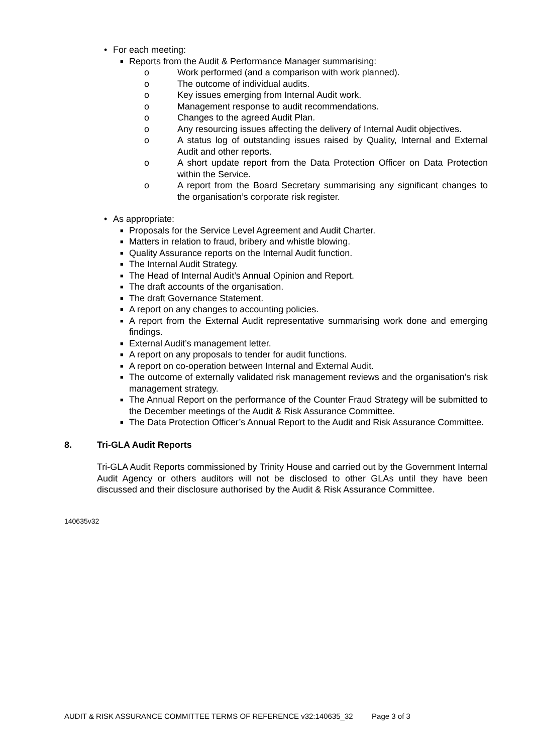• For each meeting:
■ Reports from the Audit & Performance Manager summarising:
o Work performed (and a comparison with work planned).
o The outcome of individual audits.
o Key issues emerging from Internal Audit work.
o Management response to audit recommendations.
o Changes to the agreed Audit Plan.
o Any resourcing issues affecting the delivery of Internal Audit objectives.
o A status log of outstanding issues raised by Quality, Internal and External Audit and other reports.
o A short update report from the Data Protection Officer on Data Protection within the Service.
o A report from the Board Secretary summarising any significant changes to the organisation’s corporate risk register.
• As appropriate:
■ Proposals for the Service Level Agreement and Audit Charter.
■ Matters in relation to fraud, bribery and whistle blowing.
■ Quality Assurance reports on the Internal Audit function.
■ The Internal Audit Strategy.
■ The Head of Internal Audit’s Annual Opinion and Report.
■ The draft accounts of the organisation.
■ The draft Governance Statement.
■ A report on any changes to accounting policies.
■ A report from the External Audit representative summarising work done and emerging findings.
■ External Audit’s management letter.
■ A report on any proposals to tender for audit functions.
■ A report on co-operation between Internal and External Audit.
■ The outcome of externally validated risk management reviews and the organisation’s risk management strategy.
■ The Annual Report on the performance of the Counter Fraud Strategy will be submitted to the December meetings of the Audit & Risk Assurance Committee.
■ The Data Protection Officer’s Annual Report to the Audit and Risk Assurance Committee.
8. Tri-GLA Audit Reports
Tri-GLA Audit Reports commissioned by Trinity House and carried out by the Government Internal Audit Agency or others auditors will not be disclosed to other GLAs until they have been discussed and their disclosure authorised by the Audit & Risk Assurance Committee.
140635v32
AUDIT & RISK ASSURANCE COMMITTEE TERMS OF REFERENCE v32:140635_32 Page 3 of 3